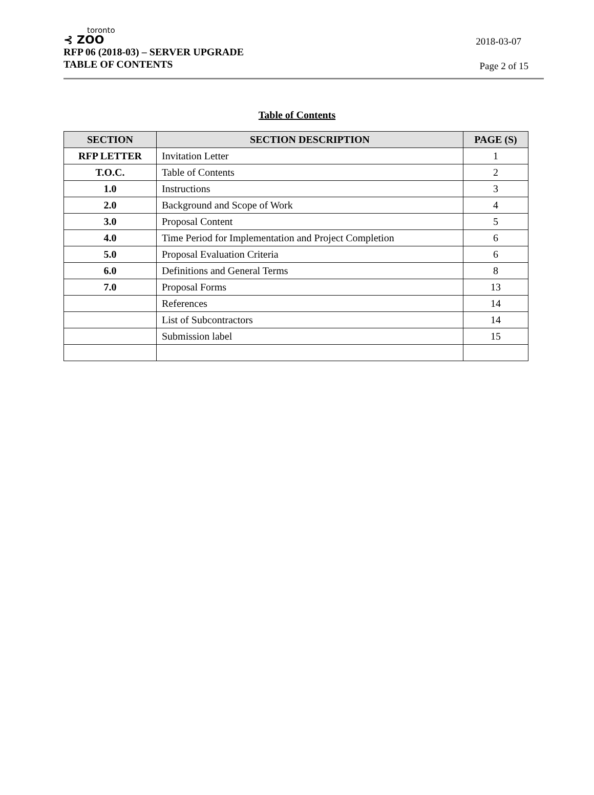toronto
⊰ ZOO
RFP 06 (2018-03) – SERVER UPGRADE
TABLE OF CONTENTS
2018-03-07
Page 2 of 15
Table of Contents
| SECTION | SECTION DESCRIPTION | PAGE (S) |
| --- | --- | --- |
| RFP LETTER | Invitation Letter | 1 |
| T.O.C. | Table of Contents | 2 |
| 1.0 | Instructions | 3 |
| 2.0 | Background and Scope of Work | 4 |
| 3.0 | Proposal Content | 5 |
| 4.0 | Time Period for Implementation and Project Completion | 6 |
| 5.0 | Proposal Evaluation Criteria | 6 |
| 6.0 | Definitions and General Terms | 8 |
| 7.0 | Proposal Forms | 13 |
| | References | 14 |
| | List of Subcontractors | 14 |
| | Submission label | 15 |